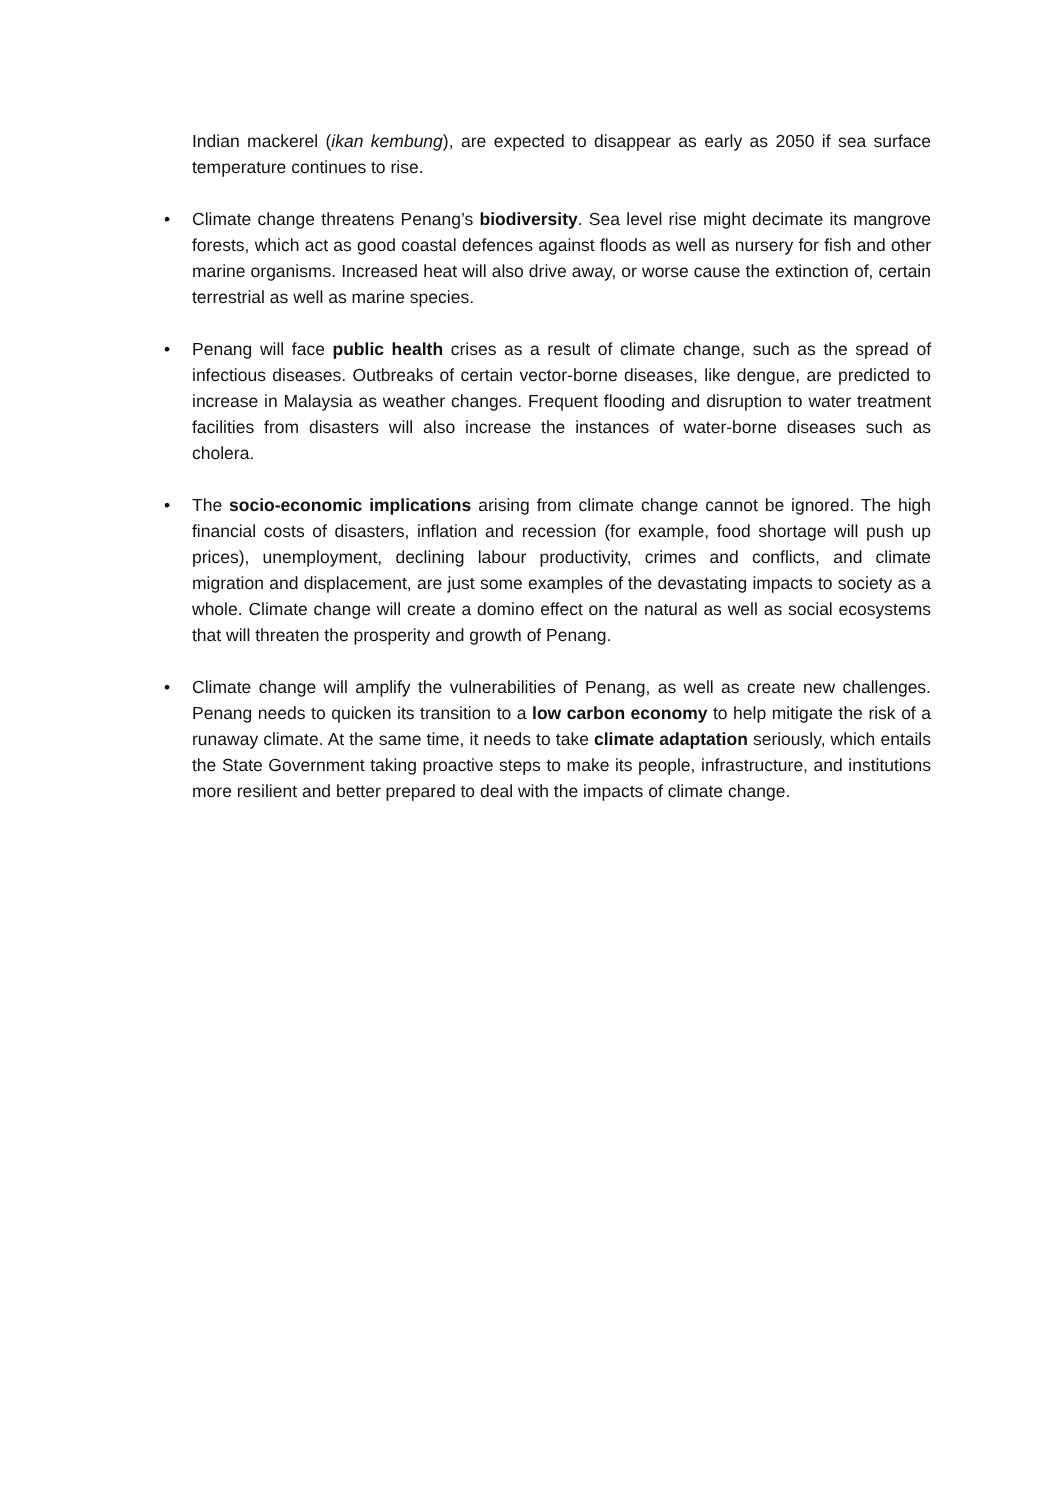Indian mackerel (ikan kembung), are expected to disappear as early as 2050 if sea surface temperature continues to rise.
• Climate change threatens Penang’s biodiversity. Sea level rise might decimate its mangrove forests, which act as good coastal defences against floods as well as nursery for fish and other marine organisms. Increased heat will also drive away, or worse cause the extinction of, certain terrestrial as well as marine species.
• Penang will face public health crises as a result of climate change, such as the spread of infectious diseases. Outbreaks of certain vector-borne diseases, like dengue, are predicted to increase in Malaysia as weather changes. Frequent flooding and disruption to water treatment facilities from disasters will also increase the instances of water-borne diseases such as cholera.
• The socio-economic implications arising from climate change cannot be ignored. The high financial costs of disasters, inflation and recession (for example, food shortage will push up prices), unemployment, declining labour productivity, crimes and conflicts, and climate migration and displacement, are just some examples of the devastating impacts to society as a whole. Climate change will create a domino effect on the natural as well as social ecosystems that will threaten the prosperity and growth of Penang.
• Climate change will amplify the vulnerabilities of Penang, as well as create new challenges. Penang needs to quicken its transition to a low carbon economy to help mitigate the risk of a runaway climate. At the same time, it needs to take climate adaptation seriously, which entails the State Government taking proactive steps to make its people, infrastructure, and institutions more resilient and better prepared to deal with the impacts of climate change.